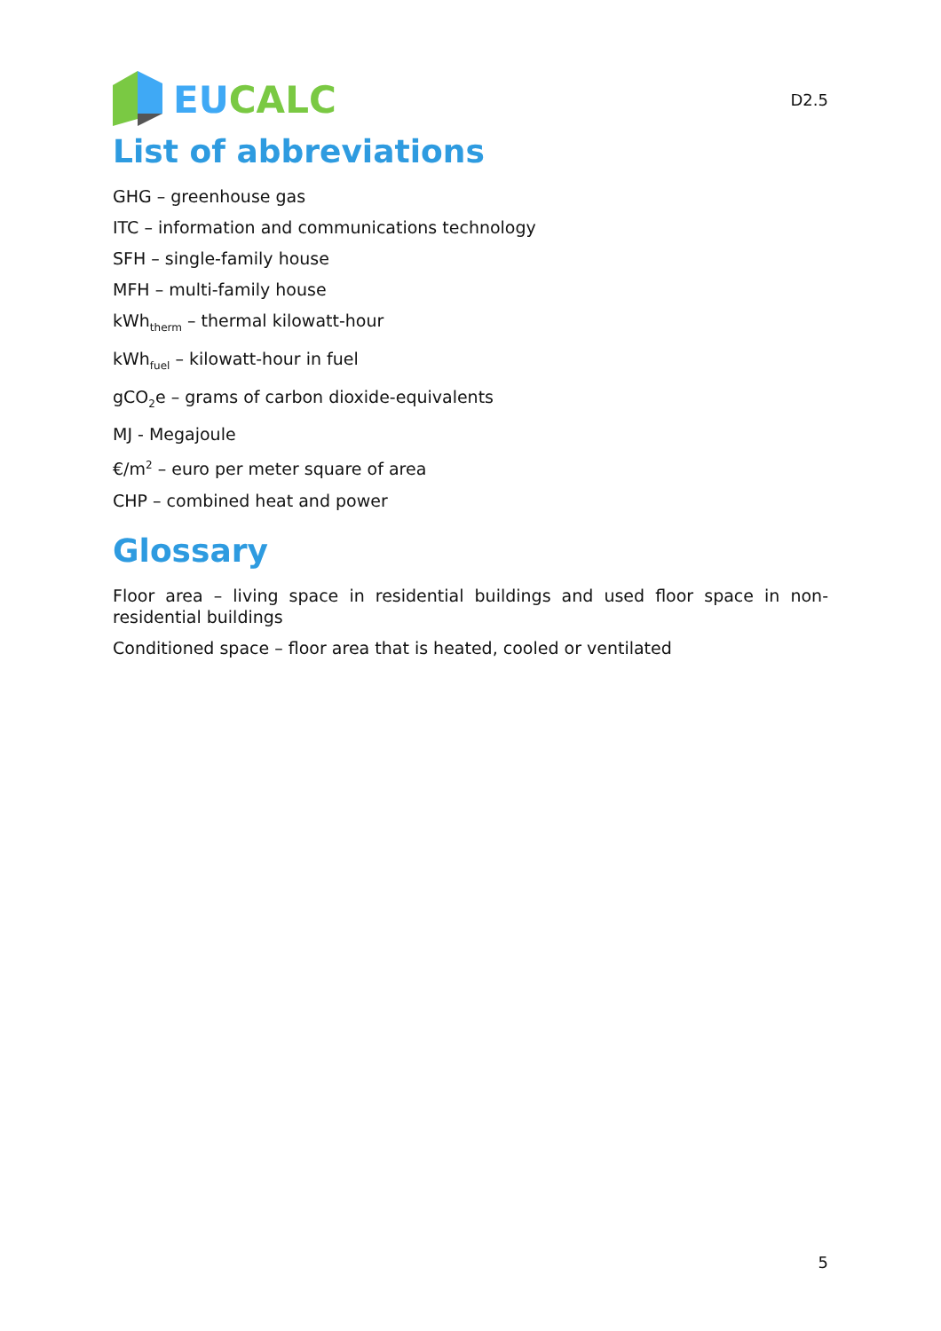EU CALC
D2.5
List of abbreviations
GHG – greenhouse gas
ITC – information and communications technology
SFH – single-family house
MFH – multi-family house
kWh<sub>therm</sub> – thermal kilowatt-hour
kWh<sub>fuel</sub> – kilowatt-hour in fuel
gCO<sub>2</sub>e – grams of carbon dioxide-equivalents
MJ - Megajoule
€/m<sup>2</sup> – euro per meter square of area
CHP – combined heat and power
Glossary
Floor area – living space in residential buildings and used floor space in non-residential buildings
Conditioned space – floor area that is heated, cooled or ventilated
5